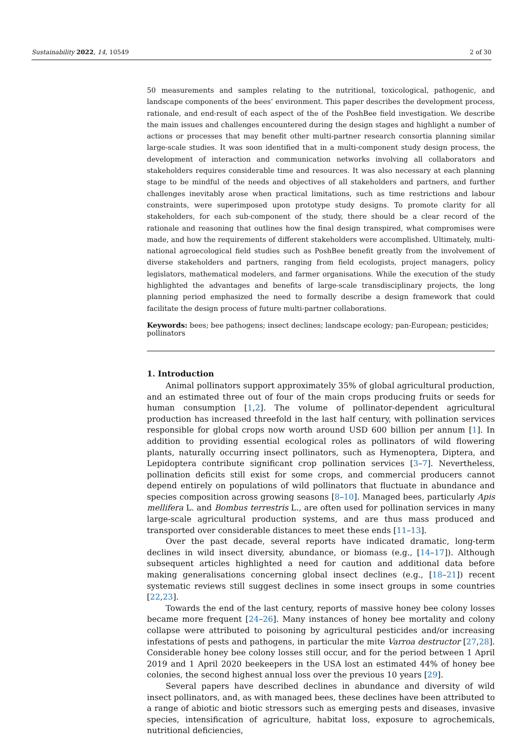Sustainability 2022, 14, 10549 2 of 30
50 measurements and samples relating to the nutritional, toxicological, pathogenic, and landscape components of the bees’ environment. This paper describes the development process, rationale, and end-result of each aspect of the of the PoshBee field investigation. We describe the main issues and challenges encountered during the design stages and highlight a number of actions or processes that may benefit other multi-partner research consortia planning similar large-scale studies. It was soon identified that in a multi-component study design process, the development of interaction and communication networks involving all collaborators and stakeholders requires considerable time and resources. It was also necessary at each planning stage to be mindful of the needs and objectives of all stakeholders and partners, and further challenges inevitably arose when practical limitations, such as time restrictions and labour constraints, were superimposed upon prototype study designs. To promote clarity for all stakeholders, for each sub-component of the study, there should be a clear record of the rationale and reasoning that outlines how the final design transpired, what compromises were made, and how the requirements of different stakeholders were accomplished. Ultimately, multi-national agroecological field studies such as PoshBee benefit greatly from the involvement of diverse stakeholders and partners, ranging from field ecologists, project managers, policy legislators, mathematical modelers, and farmer organisations. While the execution of the study highlighted the advantages and benefits of large-scale transdisciplinary projects, the long planning period emphasized the need to formally describe a design framework that could facilitate the design process of future multi-partner collaborations.
Keywords: bees; bee pathogens; insect declines; landscape ecology; pan-European; pesticides; pollinators
1. Introduction
Animal pollinators support approximately 35% of global agricultural production, and an estimated three out of four of the main crops producing fruits or seeds for human consumption [1,2]. The volume of pollinator-dependent agricultural production has increased threefold in the last half century, with pollination services responsible for global crops now worth around USD 600 billion per annum [1]. In addition to providing essential ecological roles as pollinators of wild flowering plants, naturally occurring insect pollinators, such as Hymenoptera, Diptera, and Lepidoptera contribute significant crop pollination services [3–7]. Nevertheless, pollination deficits still exist for some crops, and commercial producers cannot depend entirely on populations of wild pollinators that fluctuate in abundance and species composition across growing seasons [8–10]. Managed bees, particularly Apis mellifera L. and Bombus terrestris L., are often used for pollination services in many large-scale agricultural production systems, and are thus mass produced and transported over considerable distances to meet these ends [11–13].
Over the past decade, several reports have indicated dramatic, long-term declines in wild insect diversity, abundance, or biomass (e.g., [14–17]). Although subsequent articles highlighted a need for caution and additional data before making generalisations concerning global insect declines (e.g., [18–21]) recent systematic reviews still suggest declines in some insect groups in some countries [22,23].
Towards the end of the last century, reports of massive honey bee colony losses became more frequent [24–26]. Many instances of honey bee mortality and colony collapse were attributed to poisoning by agricultural pesticides and/or increasing infestations of pests and pathogens, in particular the mite Varroa destructor [27,28]. Considerable honey bee colony losses still occur, and for the period between 1 April 2019 and 1 April 2020 beekeepers in the USA lost an estimated 44% of honey bee colonies, the second highest annual loss over the previous 10 years [29].
Several papers have described declines in abundance and diversity of wild insect pollinators, and, as with managed bees, these declines have been attributed to a range of abiotic and biotic stressors such as emerging pests and diseases, invasive species, intensification of agriculture, habitat loss, exposure to agrochemicals, nutritional deficiencies,